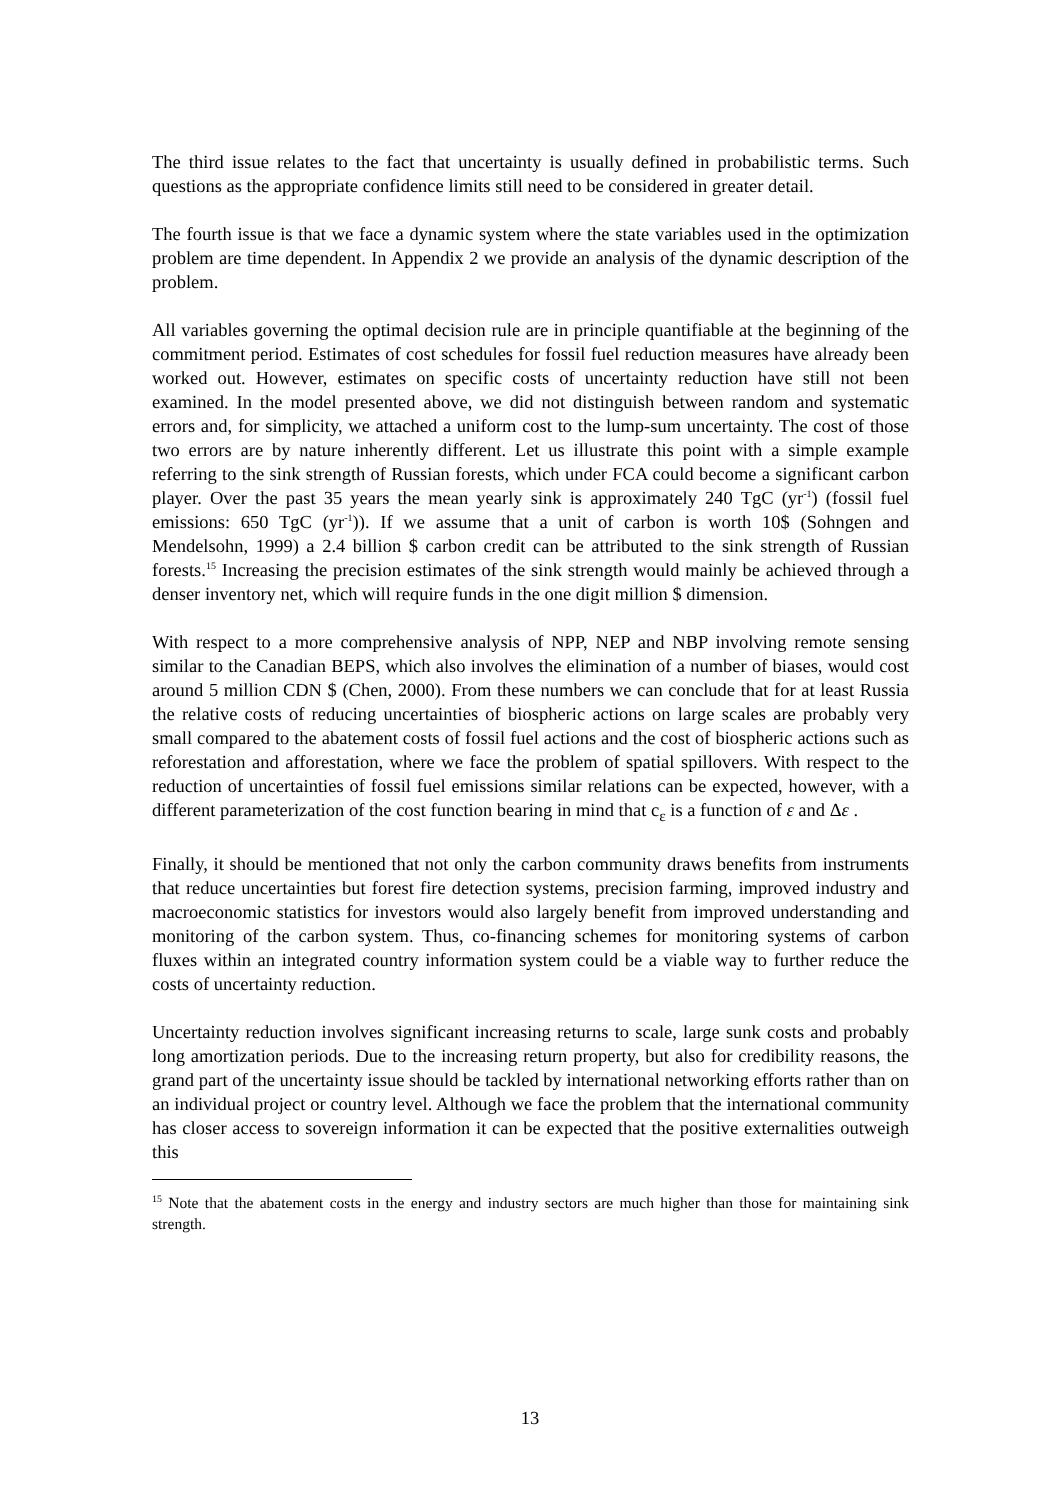The third issue relates to the fact that uncertainty is usually defined in probabilistic terms. Such questions as the appropriate confidence limits still need to be considered in greater detail.
The fourth issue is that we face a dynamic system where the state variables used in the optimization problem are time dependent. In Appendix 2 we provide an analysis of the dynamic description of the problem.
All variables governing the optimal decision rule are in principle quantifiable at the beginning of the commitment period. Estimates of cost schedules for fossil fuel reduction measures have already been worked out. However, estimates on specific costs of uncertainty reduction have still not been examined. In the model presented above, we did not distinguish between random and systematic errors and, for simplicity, we attached a uniform cost to the lump-sum uncertainty. The cost of those two errors are by nature inherently different. Let us illustrate this point with a simple example referring to the sink strength of Russian forests, which under FCA could become a significant carbon player. Over the past 35 years the mean yearly sink is approximately 240 TgC (yr<sup>-1</sup>) (fossil fuel emissions: 650 TgC (yr<sup>-1</sup>)). If we assume that a unit of carbon is worth 10$ (Sohngen and Mendelsohn, 1999) a 2.4 billion $ carbon credit can be attributed to the sink strength of Russian forests.<sup>15</sup> Increasing the precision estimates of the sink strength would mainly be achieved through a denser inventory net, which will require funds in the one digit million $ dimension.
With respect to a more comprehensive analysis of NPP, NEP and NBP involving remote sensing similar to the Canadian BEPS, which also involves the elimination of a number of biases, would cost around 5 million CDN $ (Chen, 2000). From these numbers we can conclude that for at least Russia the relative costs of reducing uncertainties of biospheric actions on large scales are probably very small compared to the abatement costs of fossil fuel actions and the cost of biospheric actions such as reforestation and afforestation, where we face the problem of spatial spillovers. With respect to the reduction of uncertainties of fossil fuel emissions similar relations can be expected, however, with a different parameterization of the cost function bearing in mind that c<sub>ε</sub> is a function of ε and Δε .
Finally, it should be mentioned that not only the carbon community draws benefits from instruments that reduce uncertainties but forest fire detection systems, precision farming, improved industry and macroeconomic statistics for investors would also largely benefit from improved understanding and monitoring of the carbon system. Thus, co-financing schemes for monitoring systems of carbon fluxes within an integrated country information system could be a viable way to further reduce the costs of uncertainty reduction.
Uncertainty reduction involves significant increasing returns to scale, large sunk costs and probably long amortization periods. Due to the increasing return property, but also for credibility reasons, the grand part of the uncertainty issue should be tackled by international networking efforts rather than on an individual project or country level. Although we face the problem that the international community has closer access to sovereign information it can be expected that the positive externalities outweigh this
<sup>15</sup> Note that the abatement costs in the energy and industry sectors are much higher than those for maintaining sink strength.
13